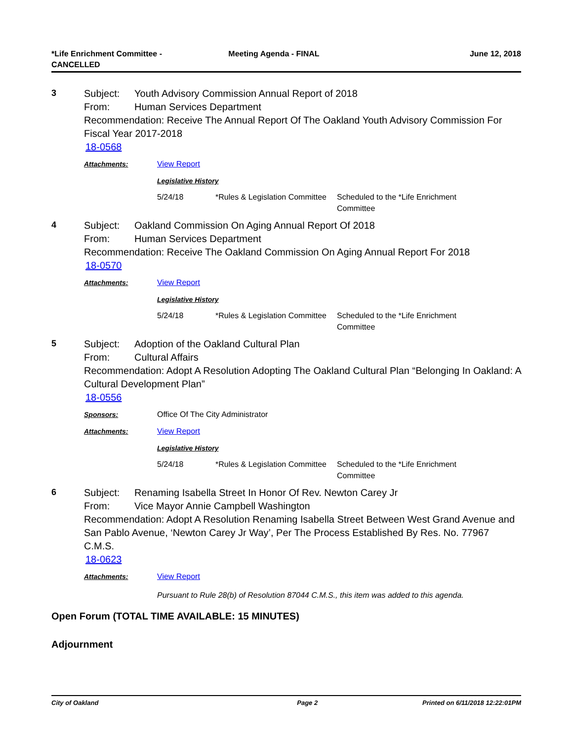*Life Enrichment Committee -
CANCELLED
Meeting Agenda - FINAL June 12, 2018
3
Subject: Youth Advisory Commission Annual Report of 2018
From: Human Services Department
Recommendation: Receive The Annual Report Of The Oakland Youth Advisory Commission For Fiscal Year 2017-2018
18-0568
Attachments: View Report
Legislative History
| 5/24/18 | *Rules & Legislation Committee | Scheduled to the *Life Enrichment Committee |
4
Subject: Oakland Commission On Aging Annual Report Of 2018
From: Human Services Department
Recommendation: Receive The Oakland Commission On Aging Annual Report For 2018
18-0570
Attachments: View Report
Legislative History
| 5/24/18 | *Rules & Legislation Committee | Scheduled to the *Life Enrichment Committee |
5
Subject: Adoption of the Oakland Cultural Plan
From: Cultural Affairs
Recommendation: Adopt A Resolution Adopting The Oakland Cultural Plan “Belonging In Oakland: A Cultural Development Plan”
18-0556
Sponsors: Office Of The City Administrator
Attachments: View Report
Legislative History
| 5/24/18 | *Rules & Legislation Committee | Scheduled to the *Life Enrichment Committee |
6
Subject: Renaming Isabella Street In Honor Of Rev. Newton Carey Jr
From: Vice Mayor Annie Campbell Washington
Recommendation: Adopt A Resolution Renaming Isabella Street Between West Grand Avenue and San Pablo Avenue, ‘Newton Carey Jr Way’, Per The Process Established By Res. No. 77967 C.M.S.
18-0623
Attachments: View Report
Pursuant to Rule 28(b) of Resolution 87044 C.M.S., this item was added to this agenda.
Open Forum (TOTAL TIME AVAILABLE: 15 MINUTES)
Adjournment
City of Oakland Page 2 Printed on 6/11/2018 12:22:01PM